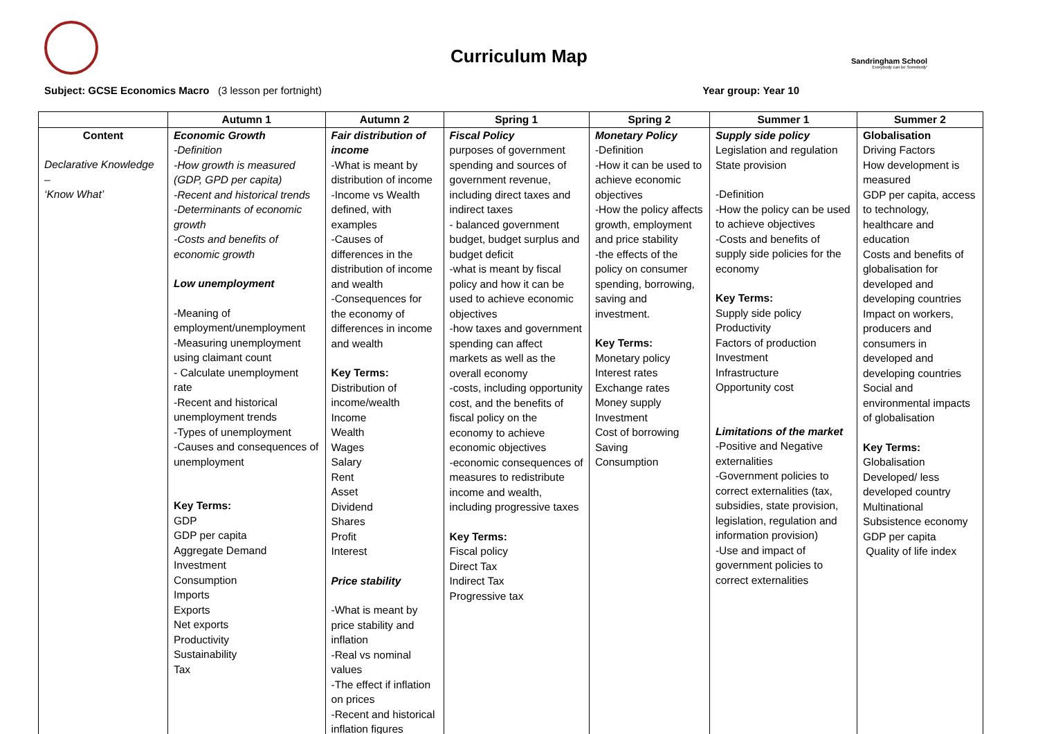Curriculum Map
Sandringham School
'Everybody can be Somebody'
Subject: GCSE Economics Macro (3 lesson per fortnight) Year group: Year 10
| | Autumn 1 | Autumn 2 | Spring 1 | Spring 2 | Summer 1 | Summer 2 |
| --- | --- | --- | --- | --- | --- | --- |
| Content Declarative Knowledge – ‘Know What’ | Economic Growth -Definition -How growth is measured (GDP, GPD per capita) -Recent and historical trends -Determinants of economic growth -Costs and benefits of economic growth Low unemployment -Meaning of employment/unemployment -Measuring unemployment using claimant count - Calculate unemployment rate -Recent and historical unemployment trends -Types of unemployment -Causes and consequences of unemployment Key Terms: GDP GDP per capita Aggregate Demand Investment Consumption Imports Exports Net exports Productivity Sustainability Tax | Fair distribution of income -What is meant by distribution of income -Income vs Wealth defined, with examples -Causes of differences in the distribution of income and wealth -Consequences for the economy of differences in income and wealth Key Terms: Distribution of income/wealth Income Wealth Wages Salary Rent Asset Dividend Shares Profit Interest Price stability -What is meant by price stability and inflation -Real vs nominal values -The effect if inflation on prices -Recent and historical inflation figures | Fiscal Policy purposes of government spending and sources of government revenue, including direct taxes and indirect taxes - balanced government budget, budget surplus and budget deficit -what is meant by fiscal policy and how it can be used to achieve economic objectives -how taxes and government spending can affect markets as well as the overall economy -costs, including opportunity cost, and the benefits of fiscal policy on the economy to achieve economic objectives -economic consequences of measures to redistribute income and wealth, including progressive taxes Key Terms: Fiscal policy Direct Tax Indirect Tax Progressive tax | Monetary Policy -Definition -How it can be used to achieve economic objectives -How the policy affects growth, employment and price stability -the effects of the policy on consumer spending, borrowing, saving and investment. Key Terms: Monetary policy Interest rates Exchange rates Money supply Investment Cost of borrowing Saving Consumption | Supply side policy Legislation and regulation State provision -Definition -How the policy can be used to achieve objectives -Costs and benefits of supply side policies for the economy Key Terms: Supply side policy Productivity Factors of production Investment Infrastructure Opportunity cost Limitations of the market -Positive and Negative externalities -Government policies to correct externalities (tax, subsidies, state provision, legislation, regulation and information provision) -Use and impact of government policies to correct externalities | Globalisation Driving Factors How development is measured GDP per capita, access to technology, healthcare and education Costs and benefits of globalisation for developed and developing countries Impact on workers, producers and consumers in developed and developing countries Social and environmental impacts of globalisation Key Terms: Globalisation Developed/ less developed country Multinational Subsistence economy GDP per capita Quality of life index |